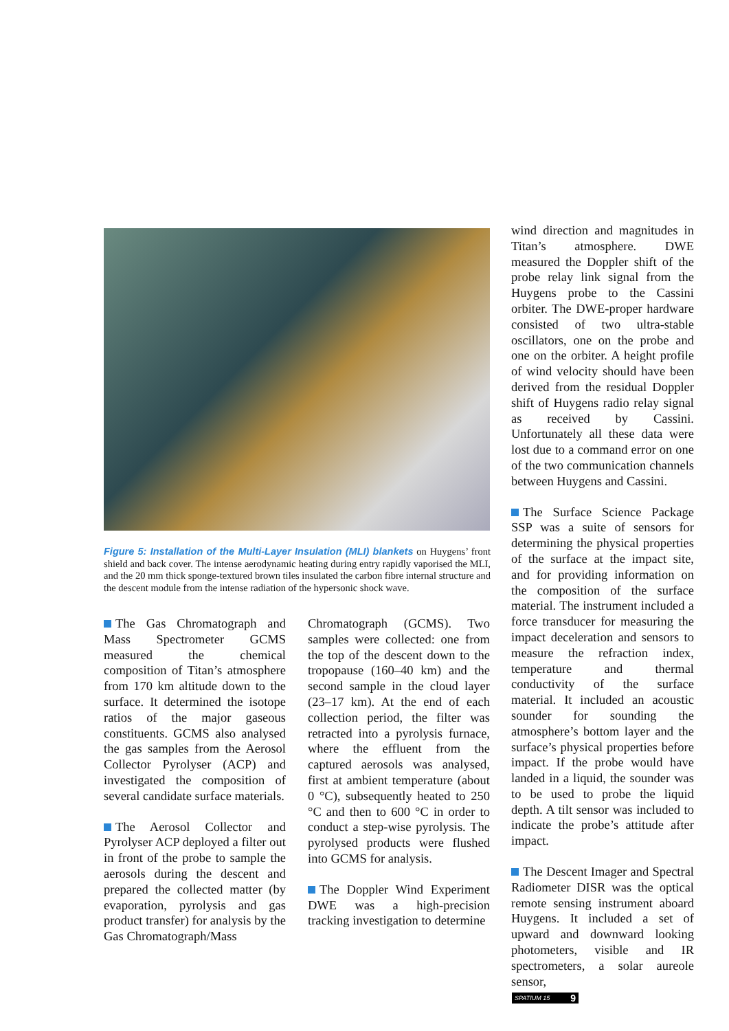Figure 5: Installation of the Multi-Layer Insulation (MLI) blankets on Huygens’ front shield and back cover. The intense aerodynamic heating during entry rapidly vaporised the MLI, and the 20 mm thick sponge-textured brown tiles insulated the carbon fibre internal structure and the descent module from the intense radiation of the hypersonic shock wave.
The Gas Chromatograph and Mass Spectrometer GCMS measured the chemical composition of Titan’s atmosphere from 170 km altitude down to the surface. It determined the isotope ratios of the major gaseous constituents. GCMS also analysed the gas samples from the Aerosol Collector Pyrolyser (ACP) and investigated the composition of several candidate surface materials.
The Aerosol Collector and Pyrolyser ACP deployed a filter out in front of the probe to sample the aerosols during the descent and prepared the collected matter (by evaporation, pyrolysis and gas product transfer) for analysis by the Gas Chromatograph/Mass
Chromatograph (GCMS). Two samples were collected: one from the top of the descent down to the tropopause (160–40 km) and the second sample in the cloud layer (23–17 km). At the end of each collection period, the filter was retracted into a pyrolysis furnace, where the effluent from the captured aerosols was analysed, first at ambient temperature (about 0 °C), subsequently heated to 250 °C and then to 600 °C in order to conduct a step-wise pyrolysis. The pyrolysed products were flushed into GCMS for analysis.
The Doppler Wind Experiment DWE was a high-precision tracking investigation to determine
wind direction and magnitudes in Titan’s atmosphere. DWE measured the Doppler shift of the probe relay link signal from the Huygens probe to the Cassini orbiter. The DWE-proper hardware consisted of two ultra-stable oscillators, one on the probe and one on the orbiter. A height profile of wind velocity should have been derived from the residual Doppler shift of Huygens radio relay signal as received by Cassini. Unfortunately all these data were lost due to a command error on one of the two communication channels between Huygens and Cassini.
The Surface Science Package SSP was a suite of sensors for determining the physical properties of the surface at the impact site, and for providing information on the composition of the surface material. The instrument included a force transducer for measuring the impact deceleration and sensors to measure the refraction index, temperature and thermal conductivity of the surface material. It included an acoustic sounder for sounding the atmosphere’s bottom layer and the surface’s physical properties before impact. If the probe would have landed in a liquid, the sounder was to be used to probe the liquid depth. A tilt sensor was included to indicate the probe’s attitude after impact.
The Descent Imager and Spectral Radiometer DISR was the optical remote sensing instrument aboard Huygens. It included a set of upward and downward looking photometers, visible and IR spectrometers, a solar aureole sensor,
SPATIUM 15 9